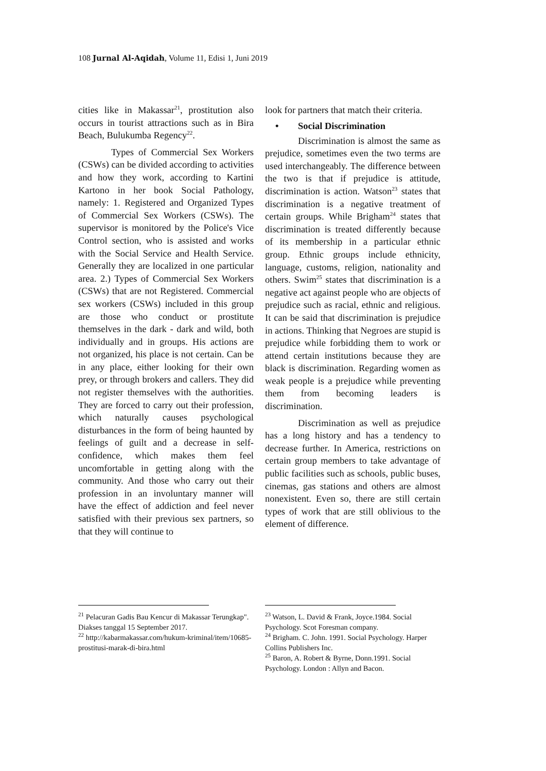108 Jurnal Al-Aqidah, Volume 11, Edisi 1, Juni 2019
cities like in Makassar<sup>21</sup>, prostitution also occurs in tourist attractions such as in Bira Beach, Bulukumba Regency<sup>22</sup>.
Types of Commercial Sex Workers (CSWs) can be divided according to activities and how they work, according to Kartini Kartono in her book Social Pathology, namely: 1. Registered and Organized Types of Commercial Sex Workers (CSWs). The supervisor is monitored by the Police's Vice Control section, who is assisted and works with the Social Service and Health Service. Generally they are localized in one particular area. 2.) Types of Commercial Sex Workers (CSWs) that are not Registered. Commercial sex workers (CSWs) included in this group are those who conduct or prostitute themselves in the dark - dark and wild, both individually and in groups. His actions are not organized, his place is not certain. Can be in any place, either looking for their own prey, or through brokers and callers. They did not register themselves with the authorities. They are forced to carry out their profession, which naturally causes psychological disturbances in the form of being haunted by feelings of guilt and a decrease in self-confidence, which makes them feel uncomfortable in getting along with the community. And those who carry out their profession in an involuntary manner will have the effect of addiction and feel never satisfied with their previous sex partners, so that they will continue to
<sup>21</sup> Pelacuran Gadis Bau Kencur di Makassar Terungkap". Diakses tanggal 15 September 2017.
<sup>22</sup> http://kabarmakassar.com/hukum-kriminal/item/10685-prostitusi-marak-di-bira.html
look for partners that match their criteria.
• Social Discrimination
Discrimination is almost the same as prejudice, sometimes even the two terms are used interchangeably. The difference between the two is that if prejudice is attitude, discrimination is action. Watson<sup>23</sup> states that discrimination is a negative treatment of certain groups. While Brigham<sup>24</sup> states that discrimination is treated differently because of its membership in a particular ethnic group. Ethnic groups include ethnicity, language, customs, religion, nationality and others. Swim<sup>25</sup> states that discrimination is a negative act against people who are objects of prejudice such as racial, ethnic and religious. It can be said that discrimination is prejudice in actions. Thinking that Negroes are stupid is prejudice while forbidding them to work or attend certain institutions because they are black is discrimination. Regarding women as weak people is a prejudice while preventing them from becoming leaders is discrimination.
Discrimination as well as prejudice has a long history and has a tendency to decrease further. In America, restrictions on certain group members to take advantage of public facilities such as schools, public buses, cinemas, gas stations and others are almost nonexistent. Even so, there are still certain types of work that are still oblivious to the element of difference.
<sup>23</sup> Watson, L. David & Frank, Joyce.1984. Social Psychology. Scot Foresman company.
<sup>24</sup> Brigham. C. John. 1991. Social Psychology. Harper Collins Publishers Inc.
<sup>25</sup> Baron, A. Robert & Byrne, Donn.1991. Social Psychology. London : Allyn and Bacon.